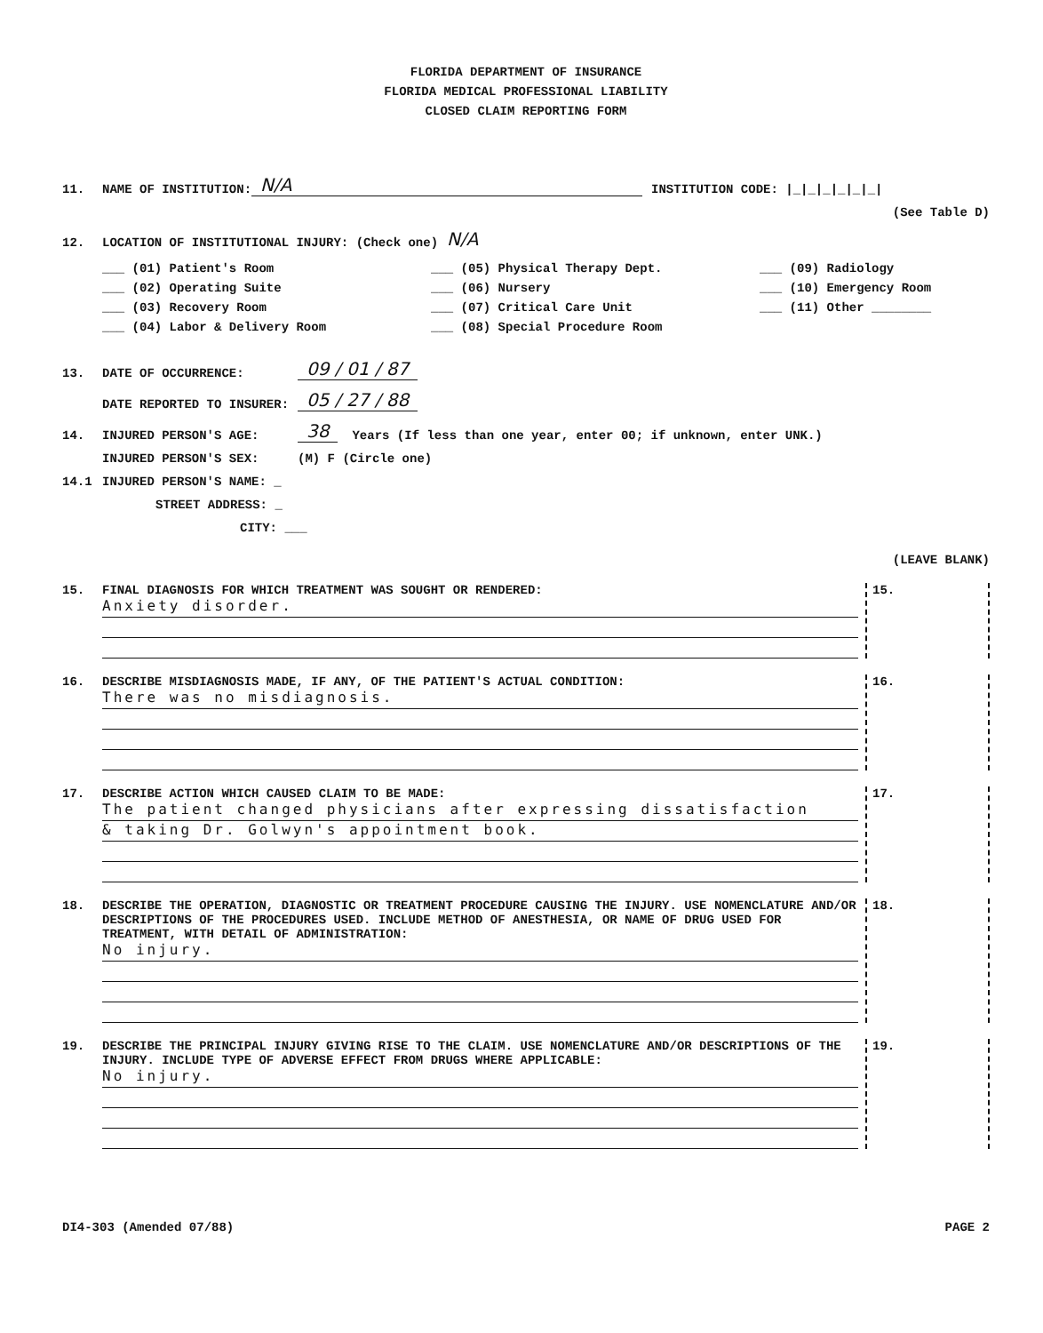FLORIDA DEPARTMENT OF INSURANCE
FLORIDA MEDICAL PROFESSIONAL LIABILITY
CLOSED CLAIM REPORTING FORM
11. NAME OF INSTITUTION: N/A INSTITUTION CODE: |_|_|_|_|_|_|
(See Table D)
12. LOCATION OF INSTITUTIONAL INJURY: (Check one) N/A
___ (01) Patient's Room
___ (02) Operating Suite
___ (03) Recovery Room
___ (04) Labor & Delivery Room
___ (05) Physical Therapy Dept.
___ (06) Nursery
___ (07) Critical Care Unit
___ (08) Special Procedure Room
___ (09) Radiology
___ (10) Emergency Room
___ (11) Other ________
13. DATE OF OCCURRENCE: 09 / 01 / 87
DATE REPORTED TO INSURER: 05 / 27 / 88
14. INJURED PERSON'S AGE: 38 Years (If less than one year, enter 00; if unknown, enter UNK.)
INJURED PERSON'S SEX: (M) F (Circle one)
14.1 INJURED PERSON'S NAME: _
STREET ADDRESS: _
CITY: ___
(LEAVE BLANK)
15. FINAL DIAGNOSIS FOR WHICH TREATMENT WAS SOUGHT OR RENDERED:
Anxiety disorder.
15.
16. DESCRIBE MISDIAGNOSIS MADE, IF ANY, OF THE PATIENT'S ACTUAL CONDITION:
There was no misdiagnosis.
16.
17. DESCRIBE ACTION WHICH CAUSED CLAIM TO BE MADE:
The patient changed physicians after expressing dissatisfaction
& taking Dr. Golwyn's appointment book.
17.
18. DESCRIBE THE OPERATION, DIAGNOSTIC OR TREATMENT PROCEDURE CAUSING THE INJURY. USE NOMENCLATURE AND/OR DESCRIPTIONS OF THE PROCEDURES USED. INCLUDE METHOD OF ANESTHESIA, OR NAME OF DRUG USED FOR TREATMENT, WITH DETAIL OF ADMINISTRATION:
No injury.
18.
19. DESCRIBE THE PRINCIPAL INJURY GIVING RISE TO THE CLAIM. USE NOMENCLATURE AND/OR DESCRIPTIONS OF THE INJURY. INCLUDE TYPE OF ADVERSE EFFECT FROM DRUGS WHERE APPLICABLE:
No injury.
19.
DI4-303 (Amended 07/88) PAGE 2